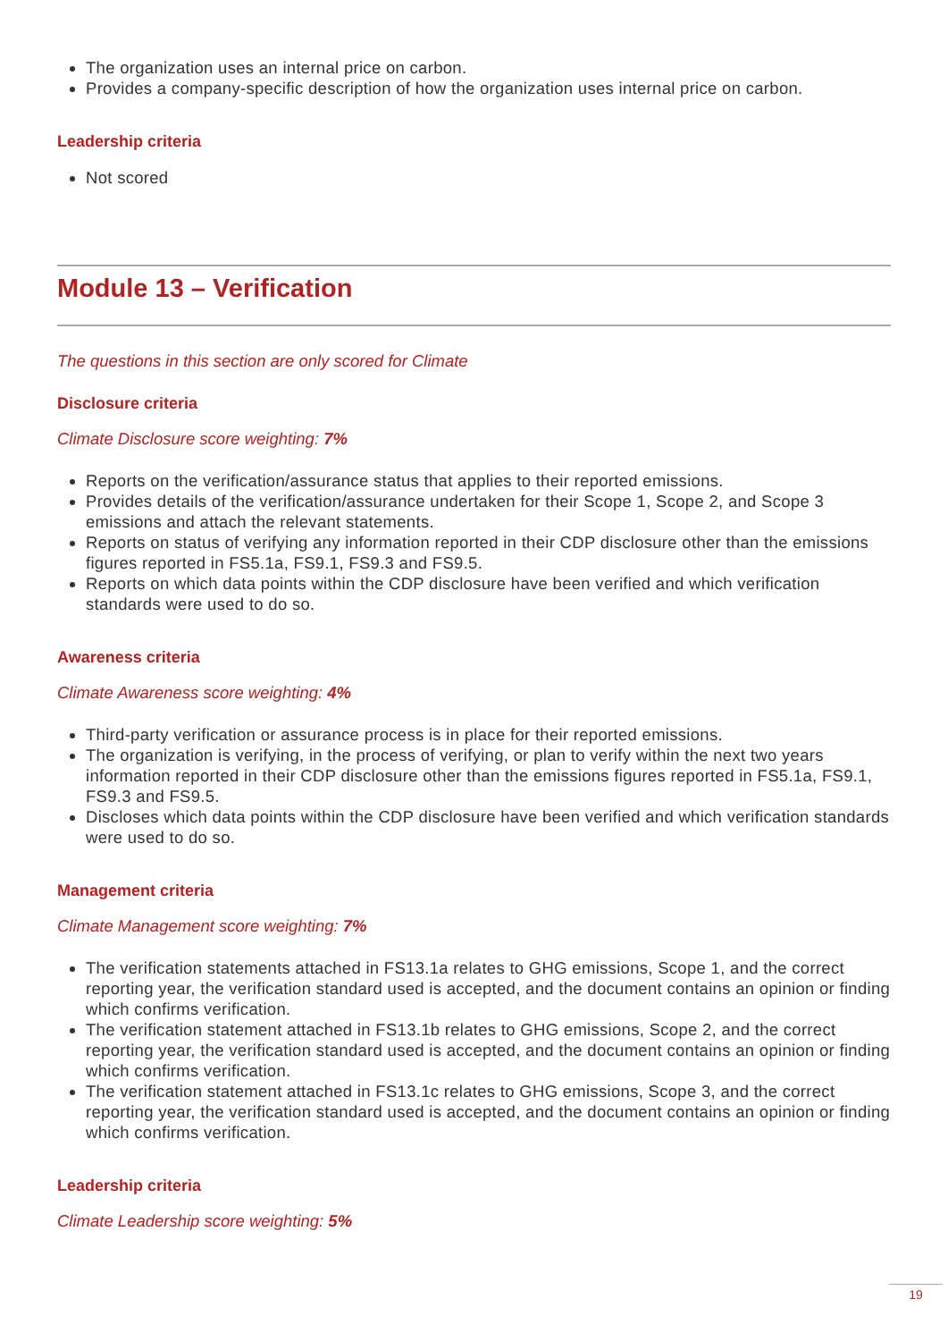The organization uses an internal price on carbon.
Provides a company-specific description of how the organization uses internal price on carbon.
Leadership criteria
Not scored
Module 13 – Verification
The questions in this section are only scored for Climate
Disclosure criteria
Climate Disclosure score weighting: 7%
Reports on the verification/assurance status that applies to their reported emissions.
Provides details of the verification/assurance undertaken for their Scope 1, Scope 2, and Scope 3 emissions and attach the relevant statements.
Reports on status of verifying any information reported in their CDP disclosure other than the emissions figures reported in FS5.1a, FS9.1, FS9.3 and FS9.5.
Reports on which data points within the CDP disclosure have been verified and which verification standards were used to do so.
Awareness criteria
Climate Awareness score weighting: 4%
Third-party verification or assurance process is in place for their reported emissions.
The organization is verifying, in the process of verifying, or plan to verify within the next two years information reported in their CDP disclosure other than the emissions figures reported in FS5.1a, FS9.1, FS9.3 and FS9.5.
Discloses which data points within the CDP disclosure have been verified and which verification standards were used to do so.
Management criteria
Climate Management score weighting: 7%
The verification statements attached in FS13.1a relates to GHG emissions, Scope 1, and the correct reporting year, the verification standard used is accepted, and the document contains an opinion or finding which confirms verification.
The verification statement attached in FS13.1b relates to GHG emissions, Scope 2, and the correct reporting year, the verification standard used is accepted, and the document contains an opinion or finding which confirms verification.
The verification statement attached in FS13.1c relates to GHG emissions, Scope 3, and the correct reporting year, the verification standard used is accepted, and the document contains an opinion or finding which confirms verification.
Leadership criteria
Climate Leadership score weighting: 5%
19